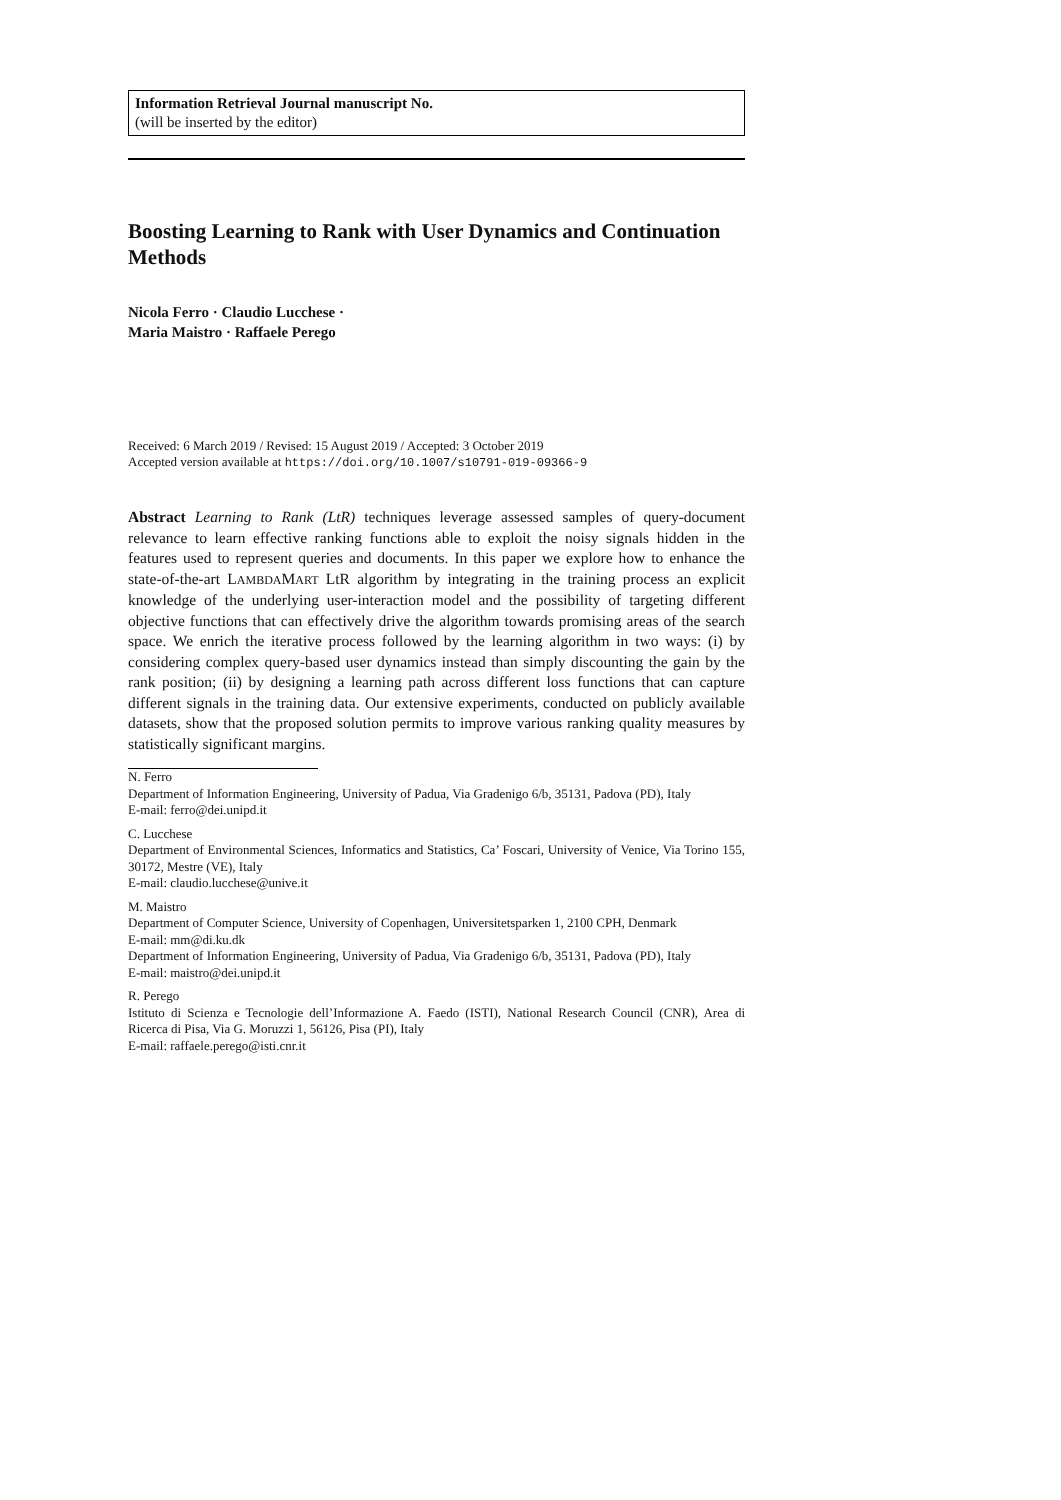Information Retrieval Journal manuscript No.
(will be inserted by the editor)
Boosting Learning to Rank with User Dynamics and Continuation Methods
Nicola Ferro · Claudio Lucchese ·
Maria Maistro · Raffaele Perego
Received: 6 March 2019 / Revised: 15 August 2019 / Accepted: 3 October 2019
Accepted version available at https://doi.org/10.1007/s10791-019-09366-9
Abstract Learning to Rank (LtR) techniques leverage assessed samples of query-document relevance to learn effective ranking functions able to exploit the noisy signals hidden in the features used to represent queries and documents. In this paper we explore how to enhance the state-of-the-art LAMBDAMART LtR algorithm by integrating in the training process an explicit knowledge of the underlying user-interaction model and the possibility of targeting different objective functions that can effectively drive the algorithm towards promising areas of the search space. We enrich the iterative process followed by the learning algorithm in two ways: (i) by considering complex query-based user dynamics instead than simply discounting the gain by the rank position; (ii) by designing a learning path across different loss functions that can capture different signals in the training data. Our extensive experiments, conducted on publicly available datasets, show that the proposed solution permits to improve various ranking quality measures by statistically significant margins.
N. Ferro
Department of Information Engineering, University of Padua, Via Gradenigo 6/b, 35131, Padova (PD), Italy
E-mail: ferro@dei.unipd.it
C. Lucchese
Department of Environmental Sciences, Informatics and Statistics, Ca’ Foscari, University of Venice, Via Torino 155, 30172, Mestre (VE), Italy
E-mail: claudio.lucchese@unive.it
M. Maistro
Department of Computer Science, University of Copenhagen, Universitetsparken 1, 2100 CPH, Denmark
E-mail: mm@di.ku.dk
Department of Information Engineering, University of Padua, Via Gradenigo 6/b, 35131, Padova (PD), Italy
E-mail: maistro@dei.unipd.it
R. Perego
Istituto di Scienza e Tecnologie dell’Informazione A. Faedo (ISTI), National Research Council (CNR), Area di Ricerca di Pisa, Via G. Moruzzi 1, 56126, Pisa (PI), Italy
E-mail: raffaele.perego@isti.cnr.it